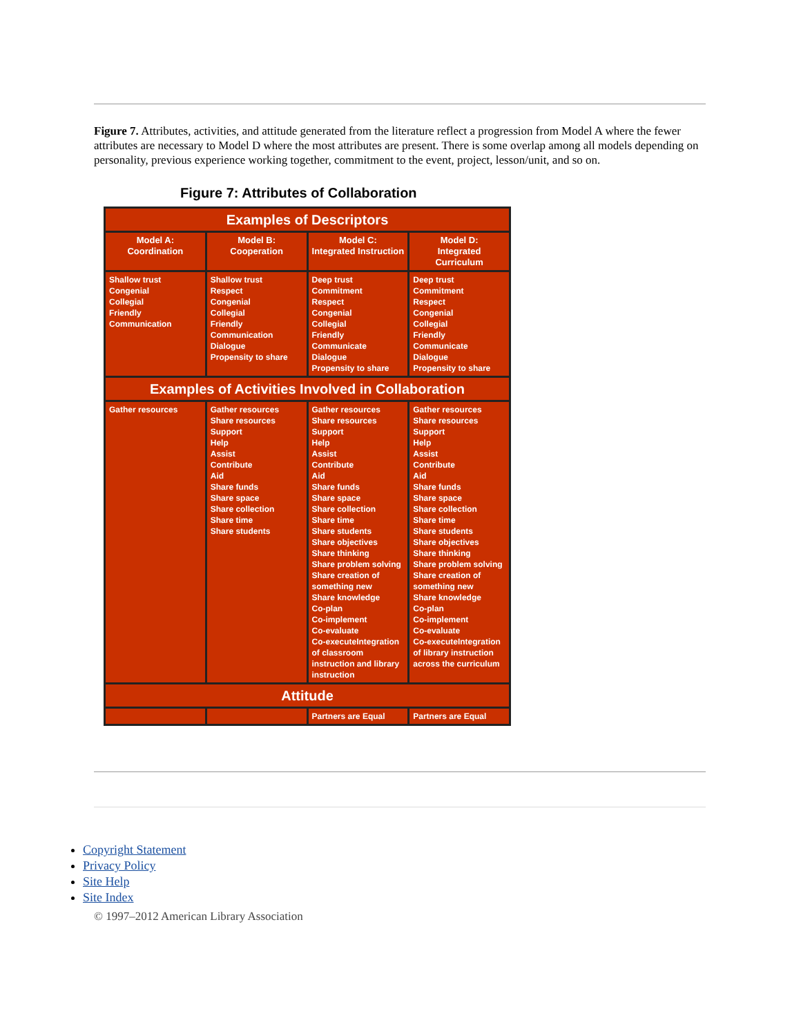Figure 7. Attributes, activities, and attitude generated from the literature reflect a progression from Model A where the fewer attributes are necessary to Model D where the most attributes are present. There is some overlap among all models depending on personality, previous experience working together, commitment to the event, project, lesson/unit, and so on.
Figure 7: Attributes of Collaboration
| Examples of Descriptors | | | |
| --- | --- | --- | --- |
| Model A: Coordination | Model B: Cooperation | Model C: Integrated Instruction | Model D: Integrated Curriculum |
| Shallow trust Congenial Collegial Friendly Communication | Shallow trust Respect Congenial Collegial Friendly Communication Dialogue Propensity to share | Deep trust Commitment Respect Congenial Collegial Friendly Communicate Dialogue Propensity to share | Deep trust Commitment Respect Congenial Collegial Friendly Communicate Dialogue Propensity to share |
| Examples of Activities Involved in Collaboration | | | |
| Gather resources | Gather resources Share resources Support Help Assist Contribute Aid Share funds Share space Share collection Share time Share students | Gather resources Share resources Support Help Assist Contribute Aid Share funds Share space Share collection Share time Share students Share objectives Share thinking Share problem solving Share creation of something new Share knowledge Co-plan Co-implement Co-evaluate Co-executeIntegration of classroom instruction and library instruction | Gather resources Share resources Support Help Assist Contribute Aid Share funds Share space Share collection Share time Share students Share objectives Share thinking Share problem solving Share creation of something new Share knowledge Co-plan Co-implement Co-evaluate Co-executeIntegration of library instruction across the curriculum |
| Attitude | | | |
| | | Partners are Equal | Partners are Equal |
Copyright Statement
Privacy Policy
Site Help
Site Index
© 1997–2012 American Library Association